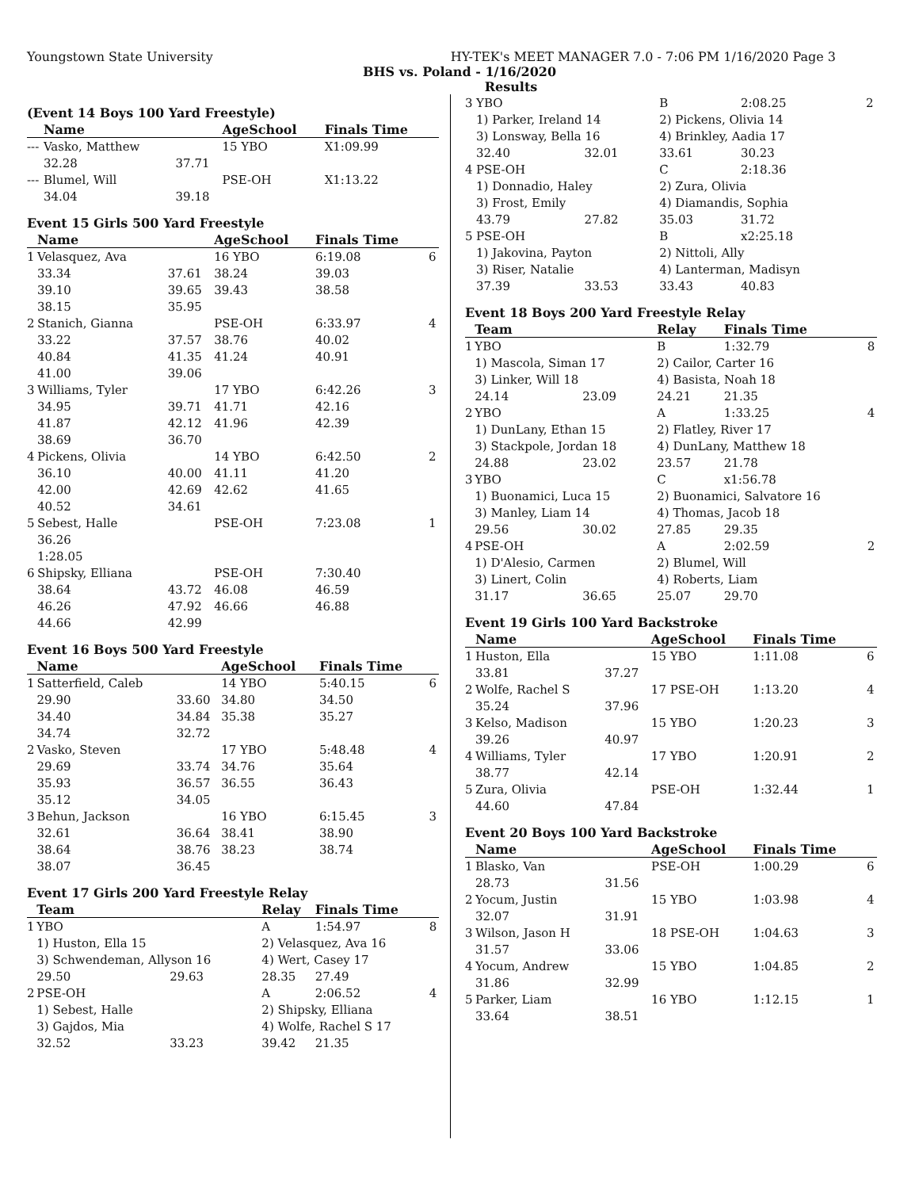Youngstown State University HY-TEK's MEET MANAGER 7.0 - 7:06 PM 1/16/2020 Page 3
BHS vs. Poland - 1/16/2020
Results
(Event 14 Boys 100 Yard Freestyle)
| | Name | | AgeSchool | Finals Time | |
| --- | --- | --- | --- | --- | --- |
| --- | Vasko, Matthew | | 15 YBO | X1:09.99 | |
| | 32.28 | 37.71 | | | |
| --- | Blumel, Will | | PSE-OH | X1:13.22 | |
| | 34.04 | 39.18 | | | |
Event 15 Girls 500 Yard Freestyle
| | Name | | AgeSchool | Finals Time | |
| --- | --- | --- | --- | --- | --- |
| 1 | Velasquez, Ava | | 16 YBO | 6:19.08 | 6 |
| | 33.34 | 37.61 | 38.24 | 39.03 | |
| | 39.10 | 39.65 | 39.43 | 38.58 | |
| | 38.15 | 35.95 | | | |
| 2 | Stanich, Gianna | | PSE-OH | 6:33.97 | 4 |
| | 33.22 | 37.57 | 38.76 | 40.02 | |
| | 40.84 | 41.35 | 41.24 | 40.91 | |
| | 41.00 | 39.06 | | | |
| 3 | Williams, Tyler | | 17 YBO | 6:42.26 | 3 |
| | 34.95 | 39.71 | 41.71 | 42.16 | |
| | 41.87 | 42.12 | 41.96 | 42.39 | |
| | 38.69 | 36.70 | | | |
| 4 | Pickens, Olivia | | 14 YBO | 6:42.50 | 2 |
| | 36.10 | 40.00 | 41.11 | 41.20 | |
| | 42.00 | 42.69 | 42.62 | 41.65 | |
| | 40.52 | 34.61 | | | |
| 5 | Sebest, Halle | | PSE-OH | 7:23.08 | 1 |
| | 36.26 | | | | |
| | 1:28.05 | | | | |
| 6 | Shipsky, Elliana | | PSE-OH | 7:30.40 | |
| | 38.64 | 43.72 | 46.08 | 46.59 | |
| | 46.26 | 47.92 | 46.66 | 46.88 | |
| | 44.66 | 42.99 | | | |
Event 16 Boys 500 Yard Freestyle
| | Name | | AgeSchool | Finals Time | |
| --- | --- | --- | --- | --- | --- |
| 1 | Satterfield, Caleb | | 14 YBO | 5:40.15 | 6 |
| | 29.90 | 33.60 | 34.80 | 34.50 | |
| | 34.40 | 34.84 | 35.38 | 35.27 | |
| | 34.74 | 32.72 | | | |
| 2 | Vasko, Steven | | 17 YBO | 5:48.48 | 4 |
| | 29.69 | 33.74 | 34.76 | 35.64 | |
| | 35.93 | 36.57 | 36.55 | 36.43 | |
| | 35.12 | 34.05 | | | |
| 3 | Behun, Jackson | | 16 YBO | 6:15.45 | 3 |
| | 32.61 | 36.64 | 38.41 | 38.90 | |
| | 38.64 | 38.76 | 38.23 | 38.74 | |
| | 38.07 | 36.45 | | | |
Event 17 Girls 200 Yard Freestyle Relay
| | Team | | Relay | Finals Time | |
| --- | --- | --- | --- | --- | --- |
| 1 | YBO | | A | 1:54.97 | 8 |
| | 1) Huston, Ella 15 | | 2) Velasquez, Ava 16 | | |
| | 3) Schwendeman, Allyson 16 | | 4) Wert, Casey 17 | | |
| | 29.50 | 29.63 | 28.35 | 27.49 | |
| 2 | PSE-OH | | A | 2:06.52 | 4 |
| | 1) Sebest, Halle | | 2) Shipsky, Elliana | | |
| | 3) Gajdos, Mia | | 4) Wolfe, Rachel S 17 | | |
| | 32.52 | 33.23 | 39.42 | 21.35 | |
| 3 | YBO | | B | 2:08.25 | 2 |
| | 1) Parker, Ireland 14 | | 2) Pickens, Olivia 14 | | |
| | 3) Lonsway, Bella 16 | | 4) Brinkley, Aadia 17 | | |
| | 32.40 | 32.01 | 33.61 | 30.23 | |
| 4 | PSE-OH | | C | 2:18.36 | |
| | 1) Donnadio, Haley | | 2) Zura, Olivia | | |
| | 3) Frost, Emily | | 4) Diamandis, Sophia | | |
| | 43.79 | 27.82 | 35.03 | 31.72 | |
| 5 | PSE-OH | | B | x2:25.18 | |
| | 1) Jakovina, Payton | | 2) Nittoli, Ally | | |
| | 3) Riser, Natalie | | 4) Lanterman, Madisyn | | |
| | 37.39 | 33.53 | 33.43 | 40.83 | |
Event 18 Boys 200 Yard Freestyle Relay
| | Team | | Relay | Finals Time | |
| --- | --- | --- | --- | --- | --- |
| 1 | YBO | | B | 1:32.79 | 8 |
| | 1) Mascola, Siman 17 | | 2) Cailor, Carter 16 | | |
| | 3) Linker, Will 18 | | 4) Basista, Noah 18 | | |
| | 24.14 | 23.09 | 24.21 | 21.35 | |
| 2 | YBO | | A | 1:33.25 | 4 |
| | 1) DunLany, Ethan 15 | | 2) Flatley, River 17 | | |
| | 3) Stackpole, Jordan 18 | | 4) DunLany, Matthew 18 | | |
| | 24.88 | 23.02 | 23.57 | 21.78 | |
| 3 | YBO | | C | x1:56.78 | |
| | 1) Buonamici, Luca 15 | | 2) Buonamici, Salvatore 16 | | |
| | 3) Manley, Liam 14 | | 4) Thomas, Jacob 18 | | |
| | 29.56 | 30.02 | 27.85 | 29.35 | |
| 4 | PSE-OH | | A | 2:02.59 | 2 |
| | 1) D'Alesio, Carmen | | 2) Blumel, Will | | |
| | 3) Linert, Colin | | 4) Roberts, Liam | | |
| | 31.17 | 36.65 | 25.07 | 29.70 | |
Event 19 Girls 100 Yard Backstroke
| | Name | | AgeSchool | Finals Time | |
| --- | --- | --- | --- | --- | --- |
| 1 | Huston, Ella | | 15 YBO | 1:11.08 | 6 |
| | 33.81 | 37.27 | | | |
| 2 | Wolfe, Rachel S | | 17 PSE-OH | 1:13.20 | 4 |
| | 35.24 | 37.96 | | | |
| 3 | Kelso, Madison | | 15 YBO | 1:20.23 | 3 |
| | 39.26 | 40.97 | | | |
| 4 | Williams, Tyler | | 17 YBO | 1:20.91 | 2 |
| | 38.77 | 42.14 | | | |
| 5 | Zura, Olivia | | PSE-OH | 1:32.44 | 1 |
| | 44.60 | 47.84 | | | |
Event 20 Boys 100 Yard Backstroke
| | Name | | AgeSchool | Finals Time | |
| --- | --- | --- | --- | --- | --- |
| 1 | Blasko, Van | | PSE-OH | 1:00.29 | 6 |
| | 28.73 | 31.56 | | | |
| 2 | Yocum, Justin | | 15 YBO | 1:03.98 | 4 |
| | 32.07 | 31.91 | | | |
| 3 | Wilson, Jason H | | 18 PSE-OH | 1:04.63 | 3 |
| | 31.57 | 33.06 | | | |
| 4 | Yocum, Andrew | | 15 YBO | 1:04.85 | 2 |
| | 31.86 | 32.99 | | | |
| 5 | Parker, Liam | | 16 YBO | 1:12.15 | 1 |
| | 33.64 | 38.51 | | | |